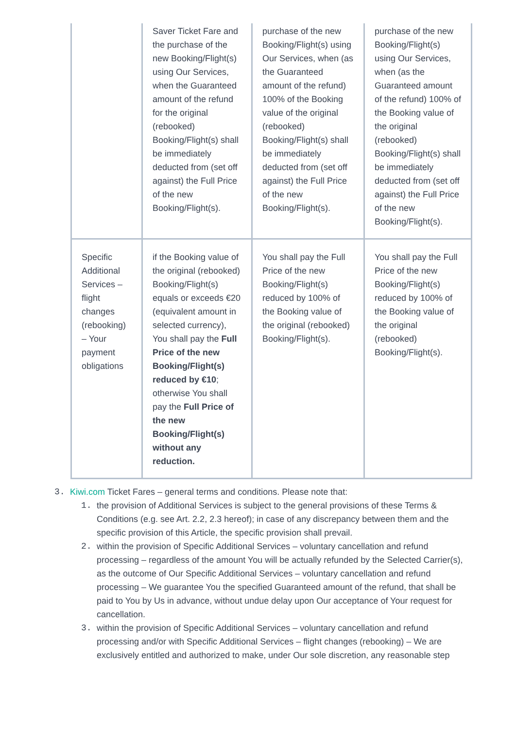| | Saver Ticket Fare and the purchase of the new Booking/Flight(s) using Our Services, when the Guaranteed amount of the refund for the original (rebooked) Booking/Flight(s) shall be immediately deducted from (set off against) the Full Price of the new Booking/Flight(s). | purchase of the new Booking/Flight(s) using Our Services, when (as the Guaranteed amount of the refund) 100% of the Booking value of the original (rebooked) Booking/Flight(s) shall be immediately deducted from (set off against) the Full Price of the new Booking/Flight(s). | purchase of the new Booking/Flight(s) using Our Services, when (as the Guaranteed amount of the refund) 100% of the Booking value of the original (rebooked) Booking/Flight(s) shall be immediately deducted from (set off against) the Full Price of the new Booking/Flight(s). |
| Specific Additional Services – flight changes (rebooking) – Your payment obligations | if the Booking value of the original (rebooked) Booking/Flight(s) equals or exceeds €20 (equivalent amount in selected currency), You shall pay the Full Price of the new Booking/Flight(s) reduced by €10 ; otherwise You shall pay the Full Price of the new Booking/Flight(s) without any reduction. | You shall pay the Full Price of the new Booking/Flight(s) reduced by 100% of the Booking value of the original (rebooked) Booking/Flight(s). | You shall pay the Full Price of the new Booking/Flight(s) reduced by 100% of the Booking value of the original (rebooked) Booking/Flight(s). |
3. Kiwi.com Ticket Fares – general terms and conditions. Please note that:
1. the provision of Additional Services is subject to the general provisions of these Terms & Conditions (e.g. see Art. 2.2, 2.3 hereof); in case of any discrepancy between them and the specific provision of this Article, the specific provision shall prevail.
2. within the provision of Specific Additional Services – voluntary cancellation and refund processing – regardless of the amount You will be actually refunded by the Selected Carrier(s), as the outcome of Our Specific Additional Services – voluntary cancellation and refund processing – We guarantee You the specified Guaranteed amount of the refund, that shall be paid to You by Us in advance, without undue delay upon Our acceptance of Your request for cancellation.
3. within the provision of Specific Additional Services – voluntary cancellation and refund processing and/or with Specific Additional Services – flight changes (rebooking) – We are exclusively entitled and authorized to make, under Our sole discretion, any reasonable step